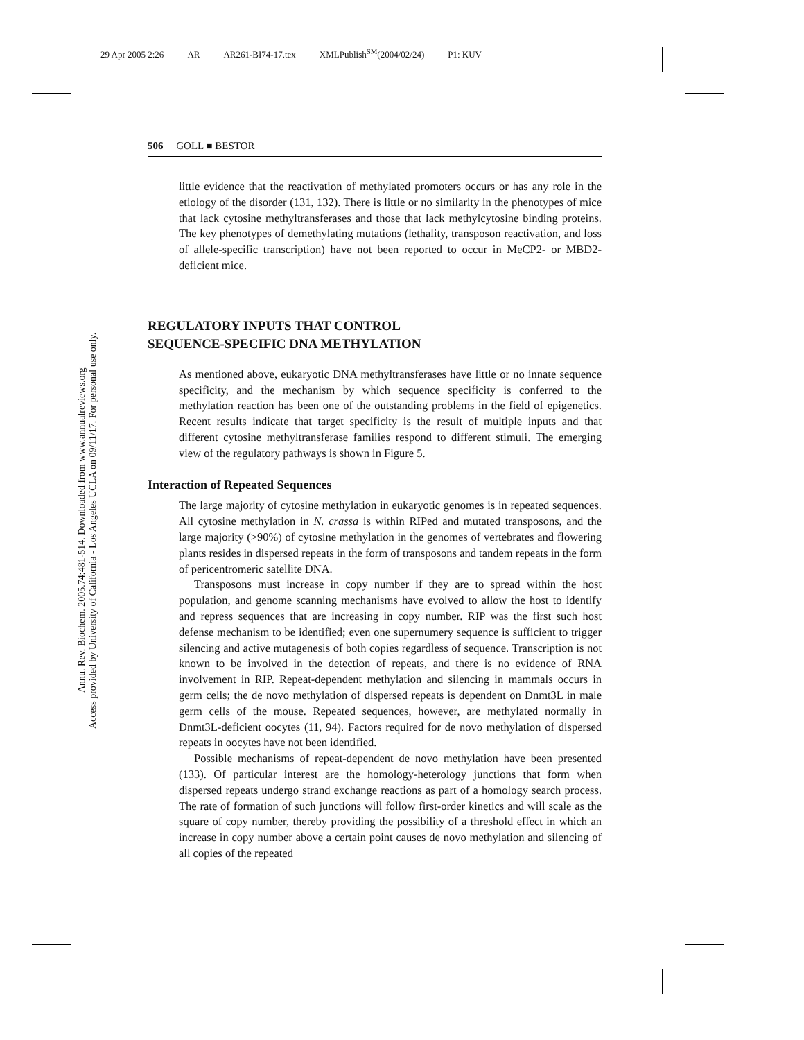29 Apr 2005 2:26 AR AR261-BI74-17.tex XMLPublish<sup>SM</sup>(2004/02/24) P1: KUV
506 GOLL ■ BESTOR
Annu. Rev. Biochem. 2005.74:481-514. Downloaded from www.annualreviews.org
Access provided by University of California - Los Angeles UCLA on 09/11/17. For personal use only.
little evidence that the reactivation of methylated promoters occurs or has any role in the etiology of the disorder (131, 132). There is little or no similarity in the phenotypes of mice that lack cytosine methyltransferases and those that lack methylcytosine binding proteins. The key phenotypes of demethylating mutations (lethality, transposon reactivation, and loss of allele-specific transcription) have not been reported to occur in MeCP2- or MBD2-deficient mice.
REGULATORY INPUTS THAT CONTROL
SEQUENCE-SPECIFIC DNA METHYLATION
As mentioned above, eukaryotic DNA methyltransferases have little or no innate sequence specificity, and the mechanism by which sequence specificity is conferred to the methylation reaction has been one of the outstanding problems in the field of epigenetics. Recent results indicate that target specificity is the result of multiple inputs and that different cytosine methyltransferase families respond to different stimuli. The emerging view of the regulatory pathways is shown in Figure 5.
Interaction of Repeated Sequences
The large majority of cytosine methylation in eukaryotic genomes is in repeated sequences. All cytosine methylation in N. crassa is within RIPed and mutated transposons, and the large majority (>90%) of cytosine methylation in the genomes of vertebrates and flowering plants resides in dispersed repeats in the form of transposons and tandem repeats in the form of pericentromeric satellite DNA.
Transposons must increase in copy number if they are to spread within the host population, and genome scanning mechanisms have evolved to allow the host to identify and repress sequences that are increasing in copy number. RIP was the first such host defense mechanism to be identified; even one supernumery sequence is sufficient to trigger silencing and active mutagenesis of both copies regardless of sequence. Transcription is not known to be involved in the detection of repeats, and there is no evidence of RNA involvement in RIP. Repeat-dependent methylation and silencing in mammals occurs in germ cells; the de novo methylation of dispersed repeats is dependent on Dnmt3L in male germ cells of the mouse. Repeated sequences, however, are methylated normally in Dnmt3L-deficient oocytes (11, 94). Factors required for de novo methylation of dispersed repeats in oocytes have not been identified.
Possible mechanisms of repeat-dependent de novo methylation have been presented (133). Of particular interest are the homology-heterology junctions that form when dispersed repeats undergo strand exchange reactions as part of a homology search process. The rate of formation of such junctions will follow first-order kinetics and will scale as the square of copy number, thereby providing the possibility of a threshold effect in which an increase in copy number above a certain point causes de novo methylation and silencing of all copies of the repeated